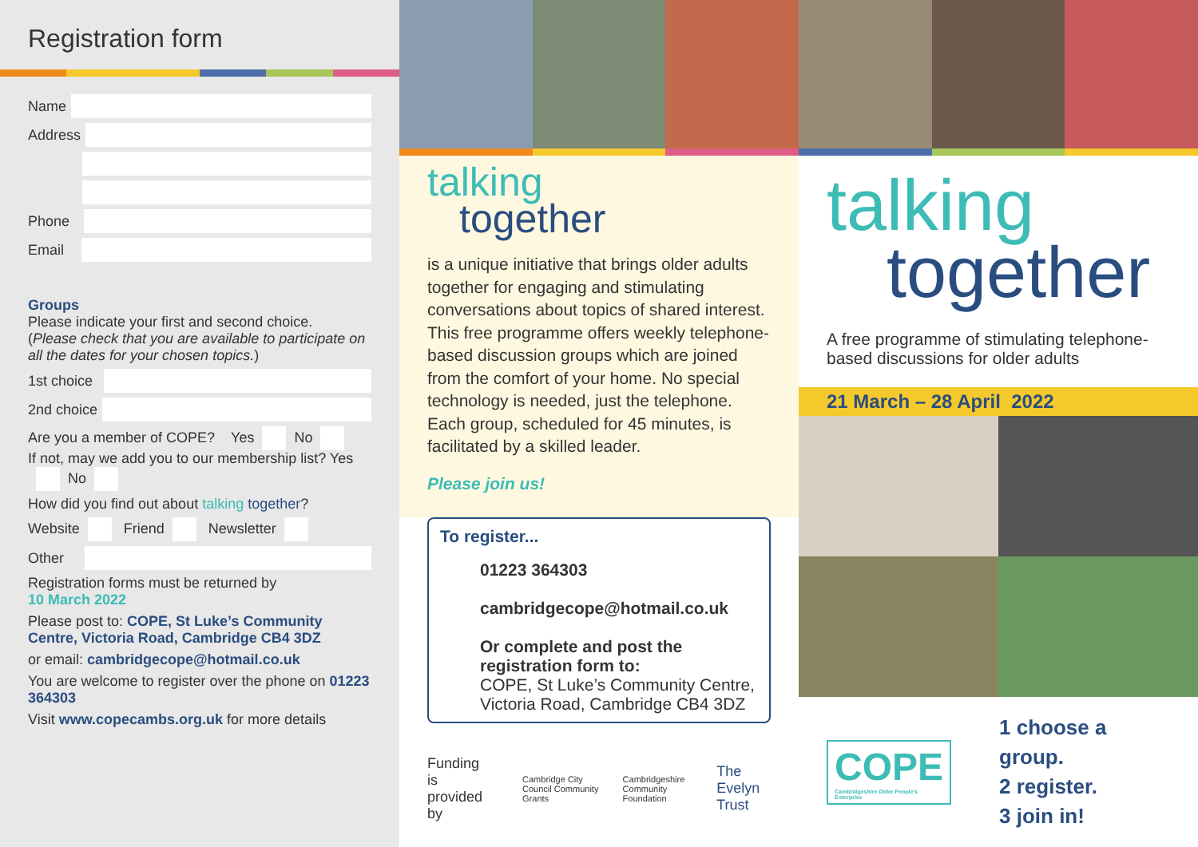Registration form
Name
Address
Phone
Email
Groups
Please indicate your first and second choice.
(Please check that you are available to participate on all the dates for your chosen topics.)
1st choice
2nd choice
Are you a member of COPE? Yes No
If not, may we add you to our membership list? Yes No
How did you find out about talking together?
Website Friend Newsletter
Other
Registration forms must be returned by
10 March 2022
Please post to: COPE, St Luke’s Community Centre, Victoria Road, Cambridge CB4 3DZ
or email: cambridgecope@hotmail.co.uk
You are welcome to register over the phone on 01223 364303
Visit www.copecambs.org.uk for more details
talking
together
is a unique initiative that brings older adults together for engaging and stimulating conversations about topics of shared interest. This free programme offers weekly telephone-based discussion groups which are joined from the comfort of your home. No special technology is needed, just the telephone. Each group, scheduled for 45 minutes, is facilitated by a skilled leader.
Please join us!
To register...
01223 364303
cambridgecope@hotmail.co.uk
Or complete and post the registration form to:
COPE, St Luke’s Community Centre, Victoria Road, Cambridge CB4 3DZ
Funding is
provided by Cambridge City Council Community Grants Cambridgeshire Community Foundation The Evelyn Trust
talking
together
A free programme of stimulating telephone-based discussions for older adults
21 March – 28 April 2022
COPE
Cambridgeshire Older People's Enterprise
1 choose a group.
2 register.
3 join in!